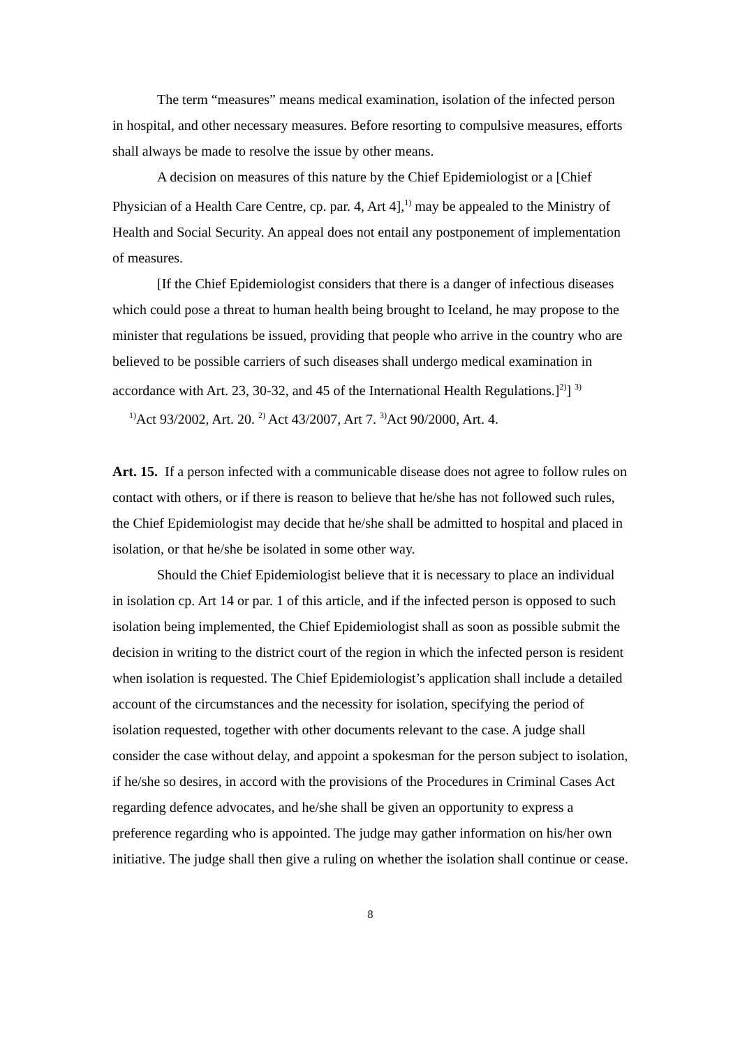The term “measures” means medical examination, isolation of the infected person in hospital, and other necessary measures. Before resorting to compulsive measures, efforts shall always be made to resolve the issue by other means.
A decision on measures of this nature by the Chief Epidemiologist or a [Chief Physician of a Health Care Centre, cp. par. 4, Art 4],<sup>1)</sup> may be appealed to the Ministry of Health and Social Security. An appeal does not entail any postponement of implementation of measures.
[If the Chief Epidemiologist considers that there is a danger of infectious diseases which could pose a threat to human health being brought to Iceland, he may propose to the minister that regulations be issued, providing that people who arrive in the country who are believed to be possible carriers of such diseases shall undergo medical examination in accordance with Art. 23, 30-32, and 45 of the International Health Regulations.]<sup>2)</sup>] <sup>3)</sup>
<sup>1)</sup> Act 93/2002, Art. 20. <sup>2)</sup> Act 43/2007, Art 7. <sup>3)</sup>Act 90/2000, Art. 4.
Art. 15. If a person infected with a communicable disease does not agree to follow rules on contact with others, or if there is reason to believe that he/she has not followed such rules, the Chief Epidemiologist may decide that he/she shall be admitted to hospital and placed in isolation, or that he/she be isolated in some other way.
Should the Chief Epidemiologist believe that it is necessary to place an individual in isolation cp. Art 14 or par. 1 of this article, and if the infected person is opposed to such isolation being implemented, the Chief Epidemiologist shall as soon as possible submit the decision in writing to the district court of the region in which the infected person is resident when isolation is requested. The Chief Epidemiologist’s application shall include a detailed account of the circumstances and the necessity for isolation, specifying the period of isolation requested, together with other documents relevant to the case. A judge shall consider the case without delay, and appoint a spokesman for the person subject to isolation, if he/she so desires, in accord with the provisions of the Procedures in Criminal Cases Act regarding defence advocates, and he/she shall be given an opportunity to express a preference regarding who is appointed. The judge may gather information on his/her own initiative. The judge shall then give a ruling on whether the isolation shall continue or cease.
8